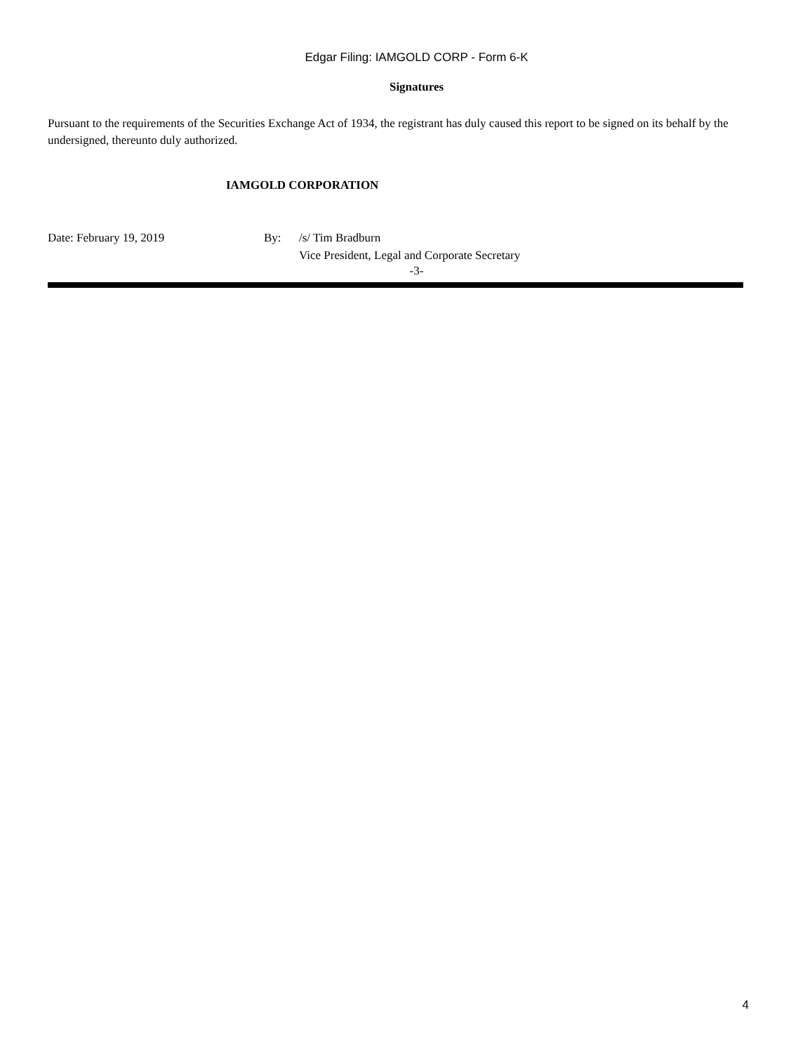Edgar Filing: IAMGOLD CORP - Form 6-K
Signatures
Pursuant to the requirements of the Securities Exchange Act of 1934, the registrant has duly caused this report to be signed on its behalf by the undersigned, thereunto duly authorized.
IAMGOLD CORPORATION
Date: February 19, 2019 By: /s/ Tim Bradburn
Vice President, Legal and Corporate Secretary
-3-
4